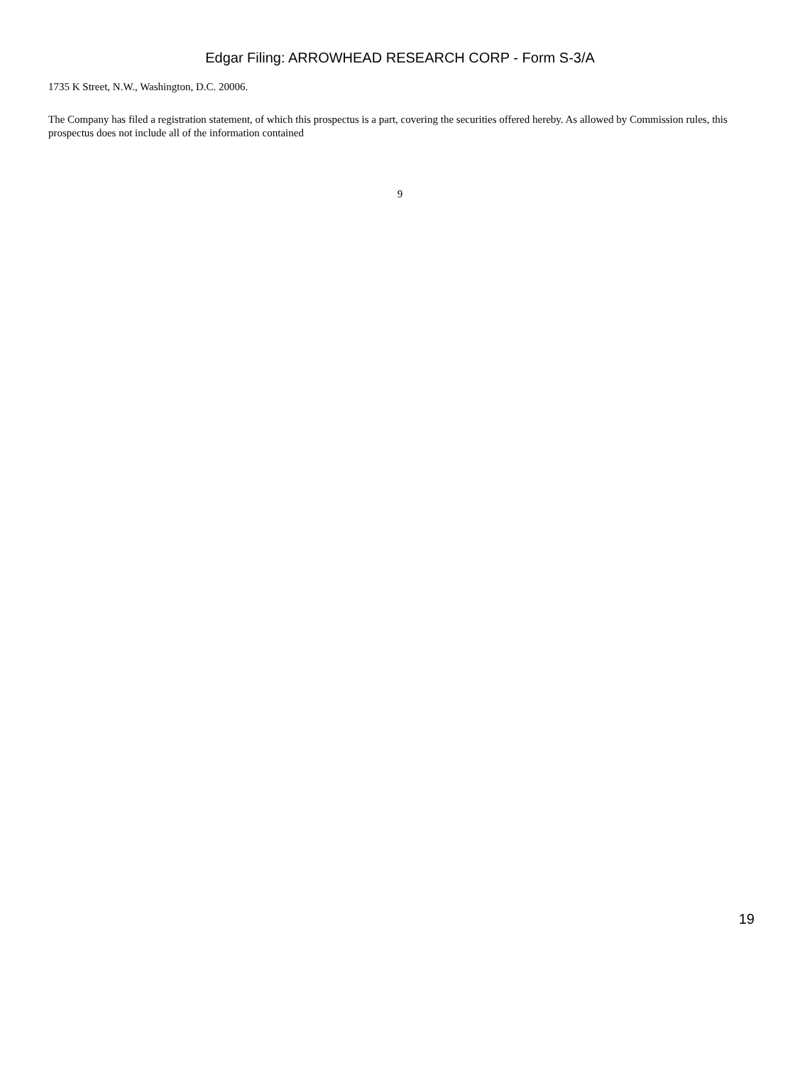Edgar Filing: ARROWHEAD RESEARCH CORP - Form S-3/A
1735 K Street, N.W., Washington, D.C. 20006.
The Company has filed a registration statement, of which this prospectus is a part, covering the securities offered hereby. As allowed by Commission rules, this prospectus does not include all of the information contained
9
19